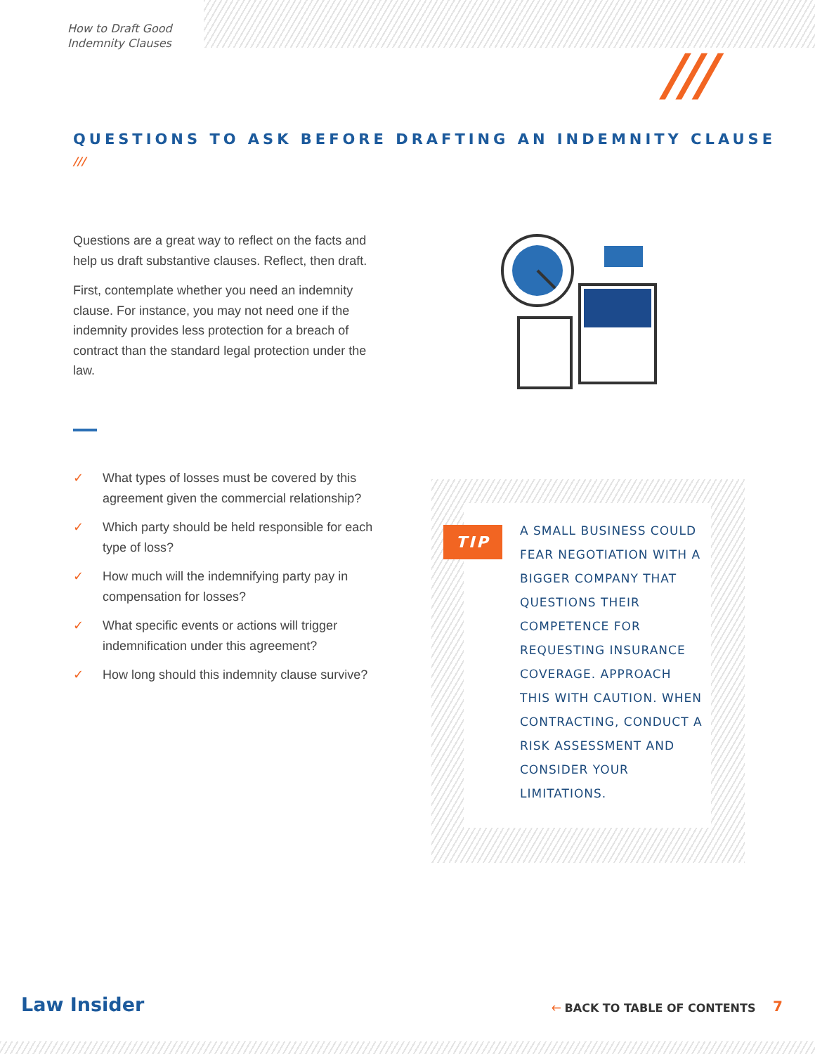How to Draft Good
Indemnity Clauses
///
QUESTIONS TO ASK BEFORE DRAFTING AN INDEMNITY CLAUSE
///
Questions are a great way to reflect on the facts and help us draft substantive clauses. Reflect, then draft.
First, contemplate whether you need an indemnity clause. For instance, you may not need one if the indemnity provides less protection for a breach of contract than the standard legal protection under the law.
✓ What types of losses must be covered by this agreement given the commercial relationship?
✓ Which party should be held responsible for each type of loss?
✓ How much will the indemnifying party pay in compensation for losses?
✓ What specific events or actions will trigger indemnification under this agreement?
✓ How long should this indemnity clause survive?
TIP
A SMALL BUSINESS COULD FEAR NEGOTIATION WITH A BIGGER COMPANY THAT QUESTIONS THEIR COMPETENCE FOR REQUESTING INSURANCE COVERAGE. APPROACH THIS WITH CAUTION. WHEN CONTRACTING, CONDUCT A RISK ASSESSMENT AND CONSIDER YOUR LIMITATIONS.
Law Insider 🡐 BACK TO TABLE OF CONTENTS 7